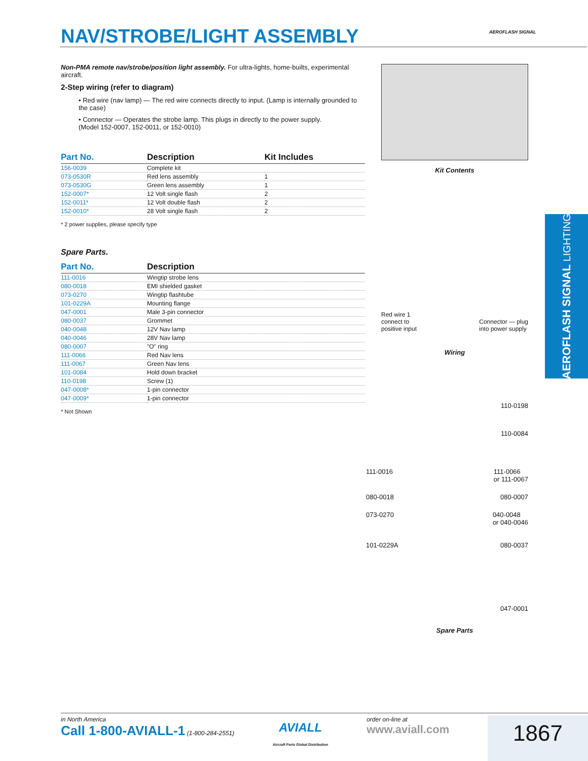NAV/STROBE/LIGHT ASSEMBLY AEROFLASH SIGNAL
Non-PMA remote nav/strobe/position light assembly. For ultra-lights, home-builts, experimental aircraft.
2-Step wiring (refer to diagram)
• Red wire (nav lamp) — The red wire connects directly to input. (Lamp is internally grounded to the case)
• Connector — Operates the strobe lamp. This plugs in directly to the power supply.
(Model 152-0007, 152-0011, or 152-0010)
| Part No. | Description | Kit Includes |
| --- | --- | --- |
| 156-0039 | Complete kit | |
| 073-0530R | Red lens assembly | 1 |
| 073-0530G | Green lens assembly | 1 |
| 152-0007* | 12 Volt single flash | 2 |
| 152-0011* | 12 Volt double flash | 2 |
| 152-0010* | 28 Volt single flash | 2 |
* 2 power supplies, please specify type
Spare Parts.
| Part No. | Description |
| --- | --- |
| 111-0016 | Wingtip strobe lens |
| 080-0018 | EMI shielded gasket |
| 073-0270 | Wingtip flashtube |
| 101-0229A | Mounting flange |
| 047-0001 | Male 3-pin connector |
| 080-0037 | Grommet |
| 040-0048 | 12V Nav lamp |
| 040-0046 | 28V Nav lamp |
| 080-0007 | "O" ring |
| 111-0066 | Red Nav lens |
| 111-0067 | Green Nav lens |
| 101-0084 | Hold down bracket |
| 110-0198 | Screw (1) |
| 047-0008* | 1-pin connector |
| 047-0009* | 1-pin connector |
* Not Shown
Kit Contents
Red wire 1
connect to
positive input Connector — plug
into power supply
Wiring
110-0198
110-0084
111-0016 111-0066
or 111-0067
080-0018 080-0007
073-0270 040-0048
or 040-0046
101-0229A 080-0037
047-0001
Spare Parts
AEROFLASH SIGNAL LIGHTING
in North America
Call 1-800-AVIALL-1 (1-800-284-2551)
AVIALL
Aircraft Parts Global Distribution
order on-line at
www.aviall.com
1867